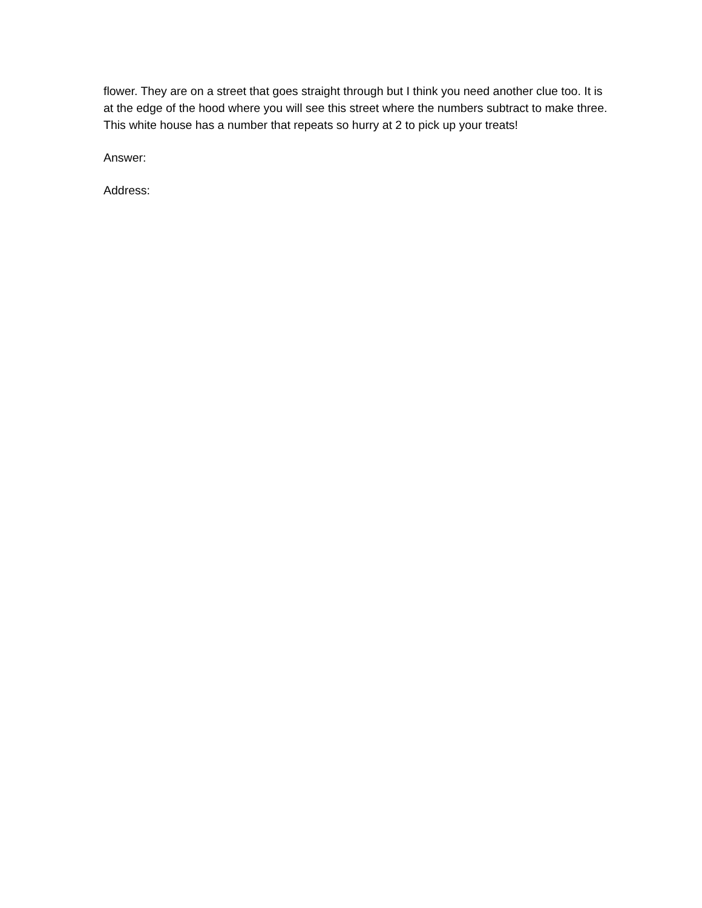flower. They are on a street that goes straight through but I think you need another clue too. It is at the edge of the hood where you will see this street where the numbers subtract to make three.
This white house has a number that repeats so hurry at 2 to pick up your treats!
Answer:
Address: